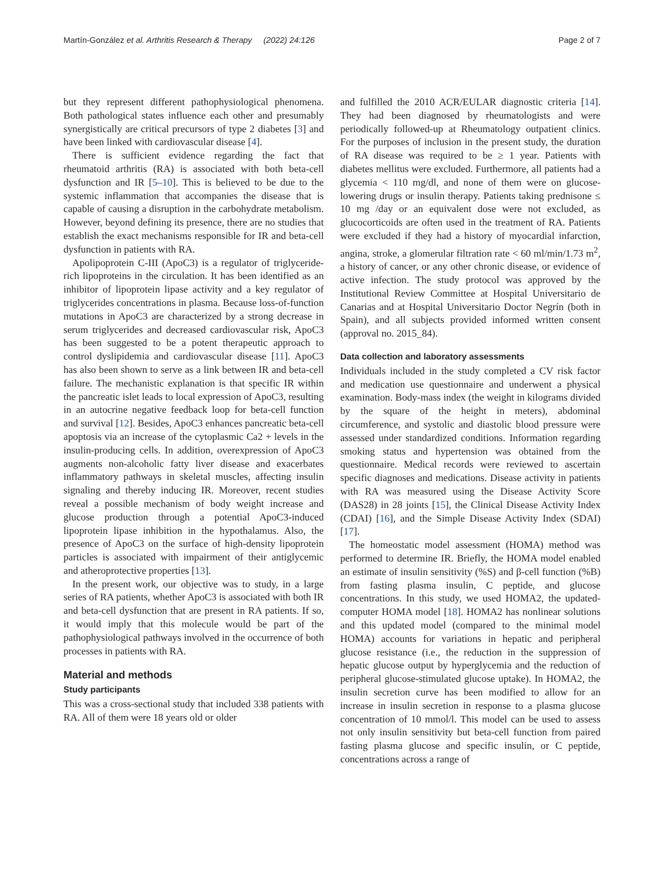Martín-González et al. Arthritis Research & Therapy (2022) 24:126
Page 2 of 7
but they represent different pathophysiological phenomena. Both pathological states influence each other and presumably synergistically are critical precursors of type 2 diabetes [3] and have been linked with cardiovascular disease [4].
There is sufficient evidence regarding the fact that rheumatoid arthritis (RA) is associated with both beta-cell dysfunction and IR [5–10]. This is believed to be due to the systemic inflammation that accompanies the disease that is capable of causing a disruption in the carbohydrate metabolism. However, beyond defining its presence, there are no studies that establish the exact mechanisms responsible for IR and beta-cell dysfunction in patients with RA.
Apolipoprotein C-III (ApoC3) is a regulator of triglyceride-rich lipoproteins in the circulation. It has been identified as an inhibitor of lipoprotein lipase activity and a key regulator of triglycerides concentrations in plasma. Because loss-of-function mutations in ApoC3 are characterized by a strong decrease in serum triglycerides and decreased cardiovascular risk, ApoC3 has been suggested to be a potent therapeutic approach to control dyslipidemia and cardiovascular disease [11]. ApoC3 has also been shown to serve as a link between IR and beta-cell failure. The mechanistic explanation is that specific IR within the pancreatic islet leads to local expression of ApoC3, resulting in an autocrine negative feedback loop for beta-cell function and survival [12]. Besides, ApoC3 enhances pancreatic beta-cell apoptosis via an increase of the cytoplasmic Ca2 + levels in the insulin-producing cells. In addition, overexpression of ApoC3 augments non-alcoholic fatty liver disease and exacerbates inflammatory pathways in skeletal muscles, affecting insulin signaling and thereby inducing IR. Moreover, recent studies reveal a possible mechanism of body weight increase and glucose production through a potential ApoC3-induced lipoprotein lipase inhibition in the hypothalamus. Also, the presence of ApoC3 on the surface of high-density lipoprotein particles is associated with impairment of their antiglycemic and atheroprotective properties [13].
In the present work, our objective was to study, in a large series of RA patients, whether ApoC3 is associated with both IR and beta-cell dysfunction that are present in RA patients. If so, it would imply that this molecule would be part of the pathophysiological pathways involved in the occurrence of both processes in patients with RA.
Material and methods
Study participants
This was a cross-sectional study that included 338 patients with RA. All of them were 18 years old or older
and fulfilled the 2010 ACR/EULAR diagnostic criteria [14]. They had been diagnosed by rheumatologists and were periodically followed-up at Rheumatology outpatient clinics. For the purposes of inclusion in the present study, the duration of RA disease was required to be ≥ 1 year. Patients with diabetes mellitus were excluded. Furthermore, all patients had a glycemia < 110 mg/dl, and none of them were on glucose-lowering drugs or insulin therapy. Patients taking prednisone ≤ 10 mg /day or an equivalent dose were not excluded, as glucocorticoids are often used in the treatment of RA. Patients were excluded if they had a history of myocardial infarction, angina, stroke, a glomerular filtration rate < 60 ml/min/1.73 m<sup>2</sup>, a history of cancer, or any other chronic disease, or evidence of active infection. The study protocol was approved by the Institutional Review Committee at Hospital Universitario de Canarias and at Hospital Universitario Doctor Negrín (both in Spain), and all subjects provided informed written consent (approval no. 2015_84).
Data collection and laboratory assessments
Individuals included in the study completed a CV risk factor and medication use questionnaire and underwent a physical examination. Body-mass index (the weight in kilograms divided by the square of the height in meters), abdominal circumference, and systolic and diastolic blood pressure were assessed under standardized conditions. Information regarding smoking status and hypertension was obtained from the questionnaire. Medical records were reviewed to ascertain specific diagnoses and medications. Disease activity in patients with RA was measured using the Disease Activity Score (DAS28) in 28 joints [15], the Clinical Disease Activity Index (CDAI) [16], and the Simple Disease Activity Index (SDAI) [17].
The homeostatic model assessment (HOMA) method was performed to determine IR. Briefly, the HOMA model enabled an estimate of insulin sensitivity (%S) and β-cell function (%B) from fasting plasma insulin, C peptide, and glucose concentrations. In this study, we used HOMA2, the updated-computer HOMA model [18]. HOMA2 has nonlinear solutions and this updated model (compared to the minimal model HOMA) accounts for variations in hepatic and peripheral glucose resistance (i.e., the reduction in the suppression of hepatic glucose output by hyperglycemia and the reduction of peripheral glucose-stimulated glucose uptake). In HOMA2, the insulin secretion curve has been modified to allow for an increase in insulin secretion in response to a plasma glucose concentration of 10 mmol/l. This model can be used to assess not only insulin sensitivity but beta-cell function from paired fasting plasma glucose and specific insulin, or C peptide, concentrations across a range of